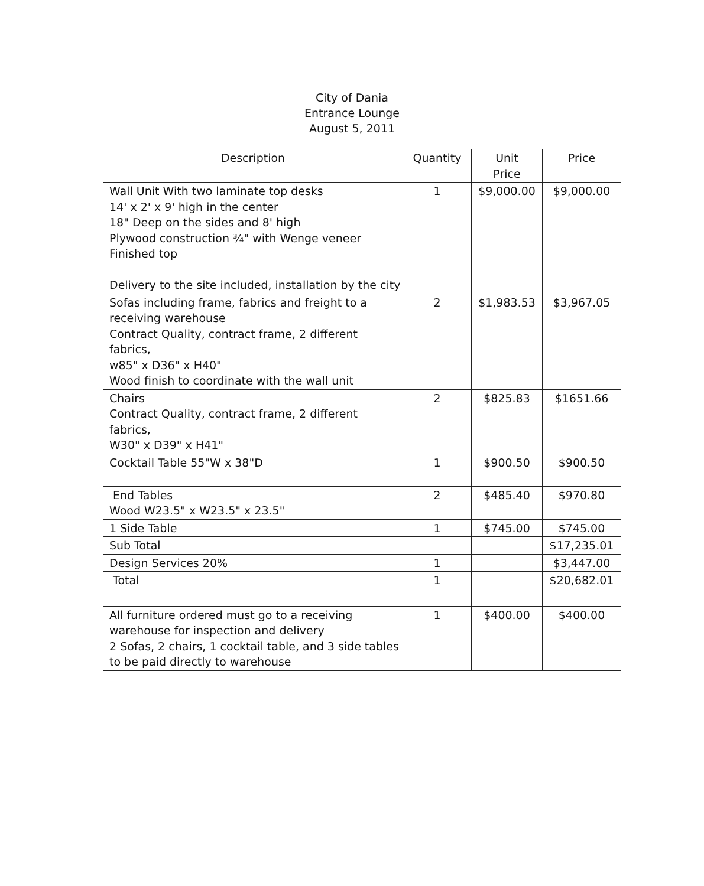City of Dania
Entrance Lounge
August 5, 2011
| Description | Quantity | Unit Price | Price |
| --- | --- | --- | --- |
| Wall Unit With two laminate top desks 14' x 2' x 9' high in the center 18" Deep on the sides and 8' high Plywood construction ¾" with Wenge veneer Finished top Delivery to the site included, installation by the city | 1 | $9,000.00 | $9,000.00 |
| Sofas including frame, fabrics and freight to a receiving warehouse Contract Quality, contract frame, 2 different fabrics, w85" x D36" x H40" Wood finish to coordinate with the wall unit | 2 | $1,983.53 | $3,967.05 |
| Chairs Contract Quality, contract frame, 2 different fabrics, W30" x D39" x H41" | 2 | $825.83 | $1651.66 |
| Cocktail Table 55"W x 38"D | 1 | $900.50 | $900.50 |
| End Tables Wood W23.5" x W23.5" x 23.5" | 2 | $485.40 | $970.80 |
| 1 Side Table | 1 | $745.00 | $745.00 |
| Sub Total | | | $17,235.01 |
| Design Services 20% | 1 | | $3,447.00 |
| Total | 1 | | $20,682.01 |
| All furniture ordered must go to a receiving warehouse for inspection and delivery 2 Sofas, 2 chairs, 1 cocktail table, and 3 side tables to be paid directly to warehouse | 1 | $400.00 | $400.00 |